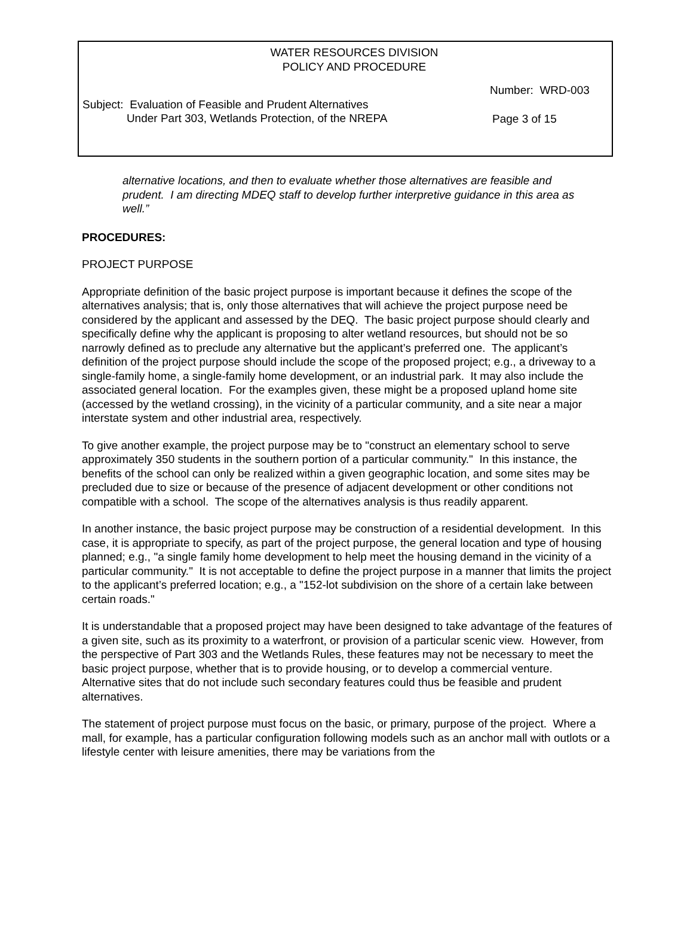WATER RESOURCES DIVISION
POLICY AND PROCEDURE
Number: WRD-003
Subject: Evaluation of Feasible and Prudent Alternatives
Under Part 303, Wetlands Protection, of the NREPA
Page 3 of 15
alternative locations, and then to evaluate whether those alternatives are feasible and prudent. I am directing MDEQ staff to develop further interpretive guidance in this area as well.”
PROCEDURES:
PROJECT PURPOSE
Appropriate definition of the basic project purpose is important because it defines the scope of the alternatives analysis; that is, only those alternatives that will achieve the project purpose need be considered by the applicant and assessed by the DEQ. The basic project purpose should clearly and specifically define why the applicant is proposing to alter wetland resources, but should not be so narrowly defined as to preclude any alternative but the applicant’s preferred one. The applicant’s definition of the project purpose should include the scope of the proposed project; e.g., a driveway to a single-family home, a single-family home development, or an industrial park. It may also include the associated general location. For the examples given, these might be a proposed upland home site (accessed by the wetland crossing), in the vicinity of a particular community, and a site near a major interstate system and other industrial area, respectively.
To give another example, the project purpose may be to "construct an elementary school to serve approximately 350 students in the southern portion of a particular community." In this instance, the benefits of the school can only be realized within a given geographic location, and some sites may be precluded due to size or because of the presence of adjacent development or other conditions not compatible with a school. The scope of the alternatives analysis is thus readily apparent.
In another instance, the basic project purpose may be construction of a residential development. In this case, it is appropriate to specify, as part of the project purpose, the general location and type of housing planned; e.g., "a single family home development to help meet the housing demand in the vicinity of a particular community." It is not acceptable to define the project purpose in a manner that limits the project to the applicant’s preferred location; e.g., a "152-lot subdivision on the shore of a certain lake between certain roads."
It is understandable that a proposed project may have been designed to take advantage of the features of a given site, such as its proximity to a waterfront, or provision of a particular scenic view. However, from the perspective of Part 303 and the Wetlands Rules, these features may not be necessary to meet the basic project purpose, whether that is to provide housing, or to develop a commercial venture. Alternative sites that do not include such secondary features could thus be feasible and prudent alternatives.
The statement of project purpose must focus on the basic, or primary, purpose of the project. Where a mall, for example, has a particular configuration following models such as an anchor mall with outlots or a lifestyle center with leisure amenities, there may be variations from the